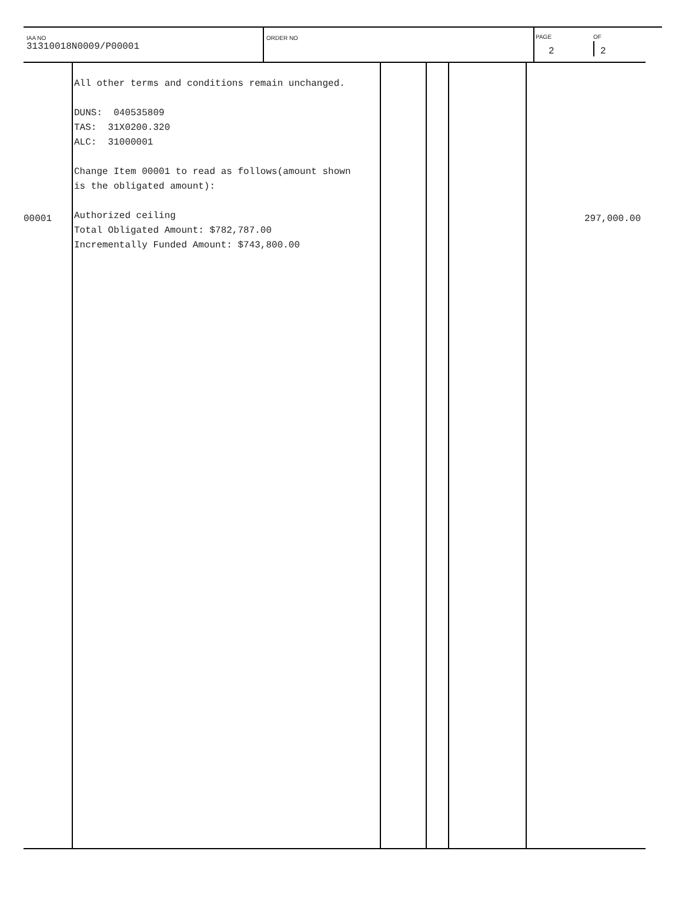IAA NO
31310018N0009/P00001
ORDER NO PAGE
2
OF
2
| 00001 | All other terms and conditions remain unchanged. DUNS: 040535809 TAS: 31X0200.320 ALC: 31000001 Change Item 00001 to read as follows(amount shown is the obligated amount): Authorized ceiling Total Obligated Amount: $782,787.00 Incrementally Funded Amount: $743,800.00 | | | | 297,000.00 |